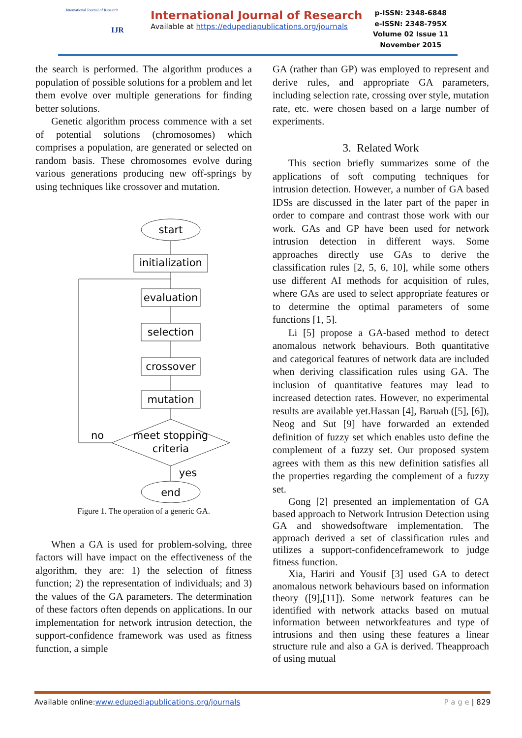International Journal of Research
IJR
International Journal of Research
Available at https://edupediapublications.org/journals
p-ISSN: 2348-6848
e-ISSN: 2348-795X
Volume 02 Issue 11
November 2015
the search is performed. The algorithm produces a population of possible solutions for a problem and let them evolve over multiple generations for finding better solutions.
Genetic algorithm process commence with a set of potential solutions (chromosomes) which comprises a population, are generated or selected on random basis. These chromosomes evolve during various generations producing new off-springs by using techniques like crossover and mutation.
start
initialization
evaluation
selection
crossover
mutation
meet stopping
criteria
end
no
yes
Figure 1. The operation of a generic GA.
When a GA is used for problem-solving, three factors will have impact on the effectiveness of the algorithm, they are: 1) the selection of fitness function; 2) the representation of individuals; and 3) the values of the GA parameters. The determination of these factors often depends on applications. In our implementation for network intrusion detection, the support-confidence framework was used as fitness function, a simple
GA (rather than GP) was employed to represent and derive rules, and appropriate GA parameters, including selection rate, crossing over style, mutation rate, etc. were chosen based on a large number of experiments.
3. Related Work
This section briefly summarizes some of the applications of soft computing techniques for intrusion detection. However, a number of GA based IDSs are discussed in the later part of the paper in order to compare and contrast those work with our work. GAs and GP have been used for network intrusion detection in different ways. Some approaches directly use GAs to derive the classification rules [2, 5, 6, 10], while some others use different AI methods for acquisition of rules, where GAs are used to select appropriate features or to determine the optimal parameters of some functions [1, 5].
Li [5] propose a GA-based method to detect anomalous network behaviours. Both quantitative and categorical features of network data are included when deriving classification rules using GA. The inclusion of quantitative features may lead to increased detection rates. However, no experimental results are available yet.Hassan [4], Baruah ([5], [6]), Neog and Sut [9] have forwarded an extended definition of fuzzy set which enables usto define the complement of a fuzzy set. Our proposed system agrees with them as this new definition satisfies all the properties regarding the complement of a fuzzy set.
Gong [2] presented an implementation of GA based approach to Network Intrusion Detection using GA and showedsoftware implementation. The approach derived a set of classification rules and utilizes a support-confidenceframework to judge fitness function.
Xia, Hariri and Yousif [3] used GA to detect anomalous network behaviours based on information theory ([9],[11]). Some network features can be identified with network attacks based on mutual information between networkfeatures and type of intrusions and then using these features a linear structure rule and also a GA is derived. Theapproach of using mutual
Available online:www.edupediapublications.org/journals P a g e | 829